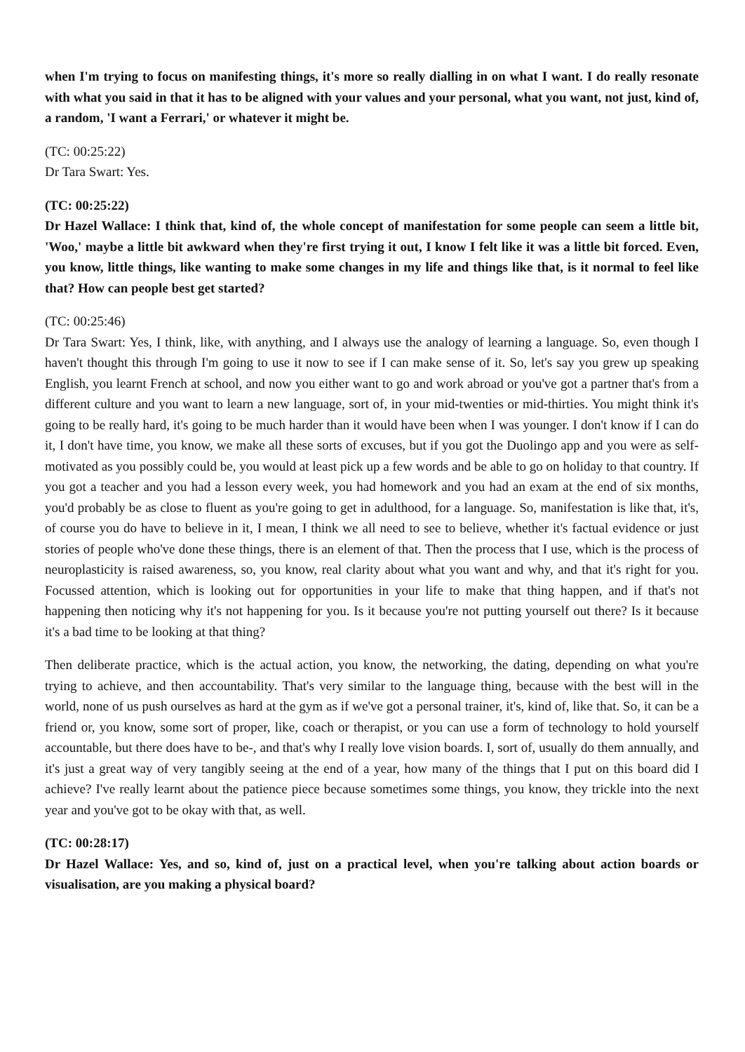when I'm trying to focus on manifesting things, it's more so really dialling in on what I want. I do really resonate with what you said in that it has to be aligned with your values and your personal, what you want, not just, kind of, a random, 'I want a Ferrari,' or whatever it might be.
(TC: 00:25:22)
Dr Tara Swart: Yes.
(TC: 00:25:22)
Dr Hazel Wallace: I think that, kind of, the whole concept of manifestation for some people can seem a little bit, 'Woo,' maybe a little bit awkward when they're first trying it out, I know I felt like it was a little bit forced. Even, you know, little things, like wanting to make some changes in my life and things like that, is it normal to feel like that? How can people best get started?
(TC: 00:25:46)
Dr Tara Swart: Yes, I think, like, with anything, and I always use the analogy of learning a language. So, even though I haven't thought this through I'm going to use it now to see if I can make sense of it. So, let's say you grew up speaking English, you learnt French at school, and now you either want to go and work abroad or you've got a partner that's from a different culture and you want to learn a new language, sort of, in your mid-twenties or mid-thirties. You might think it's going to be really hard, it's going to be much harder than it would have been when I was younger. I don't know if I can do it, I don't have time, you know, we make all these sorts of excuses, but if you got the Duolingo app and you were as self-motivated as you possibly could be, you would at least pick up a few words and be able to go on holiday to that country. If you got a teacher and you had a lesson every week, you had homework and you had an exam at the end of six months, you'd probably be as close to fluent as you're going to get in adulthood, for a language. So, manifestation is like that, it's, of course you do have to believe in it, I mean, I think we all need to see to believe, whether it's factual evidence or just stories of people who've done these things, there is an element of that. Then the process that I use, which is the process of neuroplasticity is raised awareness, so, you know, real clarity about what you want and why, and that it's right for you. Focussed attention, which is looking out for opportunities in your life to make that thing happen, and if that's not happening then noticing why it's not happening for you. Is it because you're not putting yourself out there? Is it because it's a bad time to be looking at that thing?
Then deliberate practice, which is the actual action, you know, the networking, the dating, depending on what you're trying to achieve, and then accountability. That's very similar to the language thing, because with the best will in the world, none of us push ourselves as hard at the gym as if we've got a personal trainer, it's, kind of, like that. So, it can be a friend or, you know, some sort of proper, like, coach or therapist, or you can use a form of technology to hold yourself accountable, but there does have to be-, and that's why I really love vision boards. I, sort of, usually do them annually, and it's just a great way of very tangibly seeing at the end of a year, how many of the things that I put on this board did I achieve? I've really learnt about the patience piece because sometimes some things, you know, they trickle into the next year and you've got to be okay with that, as well.
(TC: 00:28:17)
Dr Hazel Wallace: Yes, and so, kind of, just on a practical level, when you're talking about action boards or visualisation, are you making a physical board?